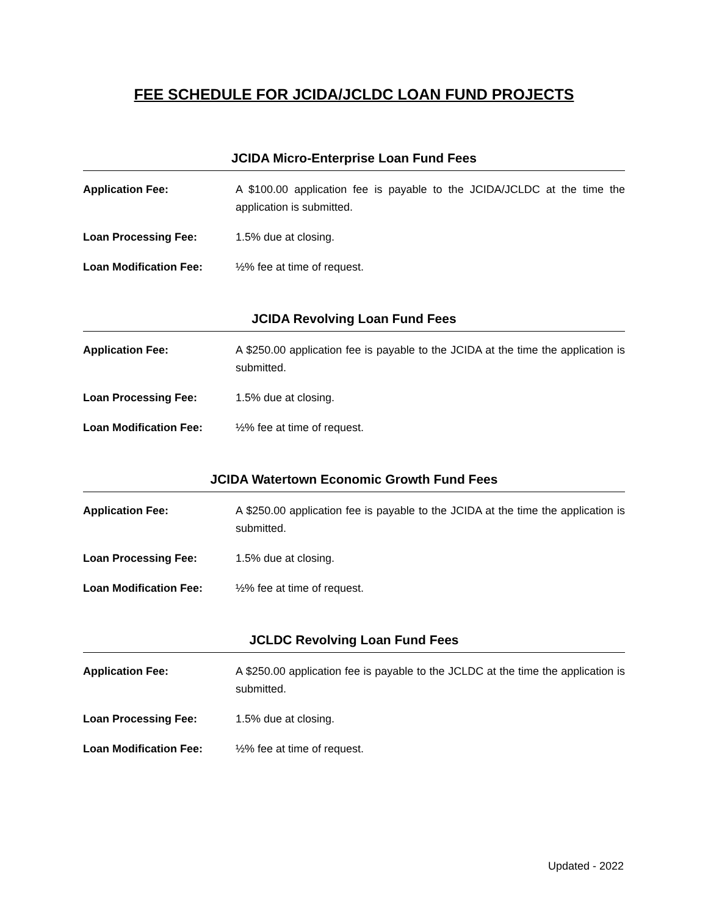FEE SCHEDULE FOR JCIDA/JCLDC LOAN FUND PROJECTS
JCIDA Micro-Enterprise Loan Fund Fees
Application Fee: A $100.00 application fee is payable to the JCIDA/JCLDC at the time the application is submitted.
Loan Processing Fee: 1.5% due at closing.
Loan Modification Fee: ½% fee at time of request.
JCIDA Revolving Loan Fund Fees
Application Fee: A $250.00 application fee is payable to the JCIDA at the time the application is submitted.
Loan Processing Fee: 1.5% due at closing.
Loan Modification Fee: ½% fee at time of request.
JCIDA Watertown Economic Growth Fund Fees
Application Fee: A $250.00 application fee is payable to the JCIDA at the time the application is submitted.
Loan Processing Fee: 1.5% due at closing.
Loan Modification Fee: ½% fee at time of request.
JCLDC Revolving Loan Fund Fees
Application Fee: A $250.00 application fee is payable to the JCLDC at the time the application is submitted.
Loan Processing Fee: 1.5% due at closing.
Loan Modification Fee: ½% fee at time of request.
Updated - 2022